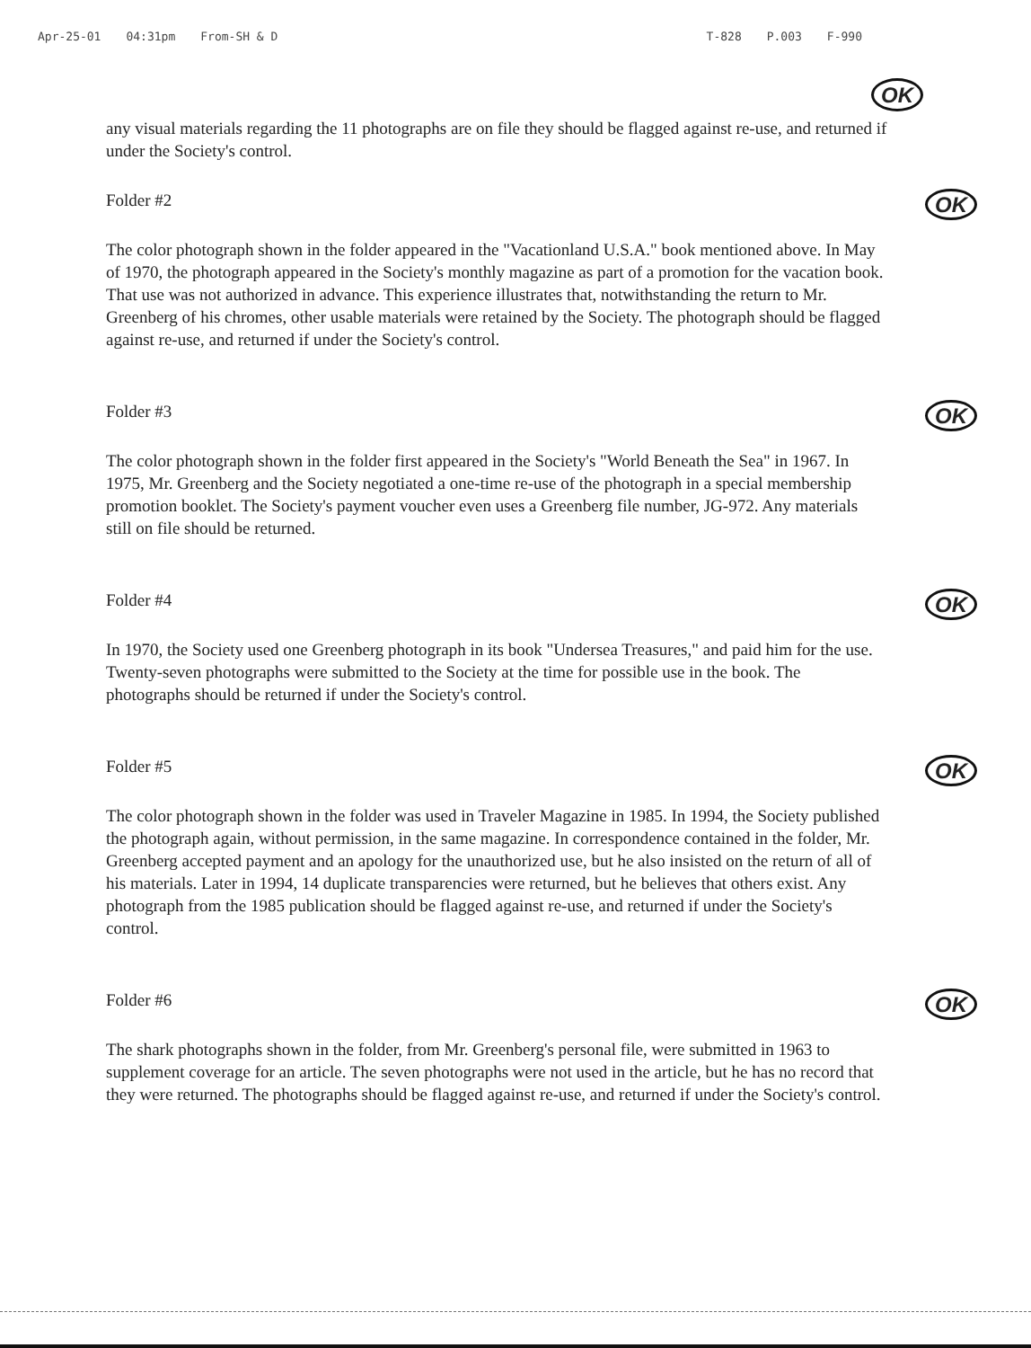Apr-25-01 04:31pm From-SH & D T-828 P.003 F-990
OK
any visual materials regarding the 11 photographs are on file they should be flagged against re-use, and returned if under the Society's control.
Folder #2 OK
The color photograph shown in the folder appeared in the "Vacationland U.S.A." book mentioned above. In May of 1970, the photograph appeared in the Society's monthly magazine as part of a promotion for the vacation book. That use was not authorized in advance. This experience illustrates that, notwithstanding the return to Mr. Greenberg of his chromes, other usable materials were retained by the Society. The photograph should be flagged against re-use, and returned if under the Society's control.
Folder #3 OK
The color photograph shown in the folder first appeared in the Society's "World Beneath the Sea" in 1967. In 1975, Mr. Greenberg and the Society negotiated a one-time re-use of the photograph in a special membership promotion booklet. The Society's payment voucher even uses a Greenberg file number, JG-972. Any materials still on file should be returned.
Folder #4 OK
In 1970, the Society used one Greenberg photograph in its book "Undersea Treasures," and paid him for the use. Twenty-seven photographs were submitted to the Society at the time for possible use in the book. The photographs should be returned if under the Society's control.
Folder #5 OK
The color photograph shown in the folder was used in Traveler Magazine in 1985. In 1994, the Society published the photograph again, without permission, in the same magazine. In correspondence contained in the folder, Mr. Greenberg accepted payment and an apology for the unauthorized use, but he also insisted on the return of all of his materials. Later in 1994, 14 duplicate transparencies were returned, but he believes that others exist. Any photograph from the 1985 publication should be flagged against re-use, and returned if under the Society's control.
Folder #6 OK
The shark photographs shown in the folder, from Mr. Greenberg's personal file, were submitted in 1963 to supplement coverage for an article. The seven photographs were not used in the article, but he has no record that they were returned. The photographs should be flagged against re-use, and returned if under the Society's control.